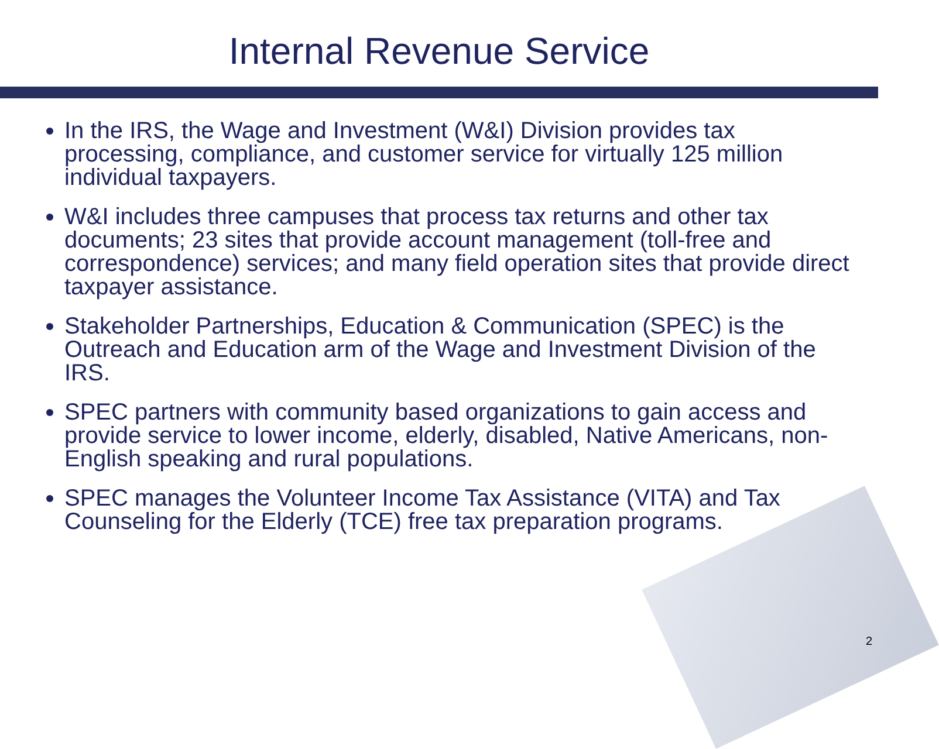Internal Revenue Service
In the IRS, the Wage and Investment (W&I) Division provides tax processing, compliance, and customer service for virtually 125 million individual taxpayers.
W&I includes three campuses that process tax returns and other tax documents; 23 sites that provide account management (toll-free and correspondence) services; and many field operation sites that provide direct taxpayer assistance.
Stakeholder Partnerships, Education & Communication (SPEC) is the Outreach and Education arm of the Wage and Investment Division of the IRS.
SPEC partners with community based organizations to gain access and provide service to lower income, elderly, disabled, Native Americans, non-English speaking and rural populations.
SPEC manages the Volunteer Income Tax Assistance (VITA) and Tax Counseling for the Elderly (TCE) free tax preparation programs.
2